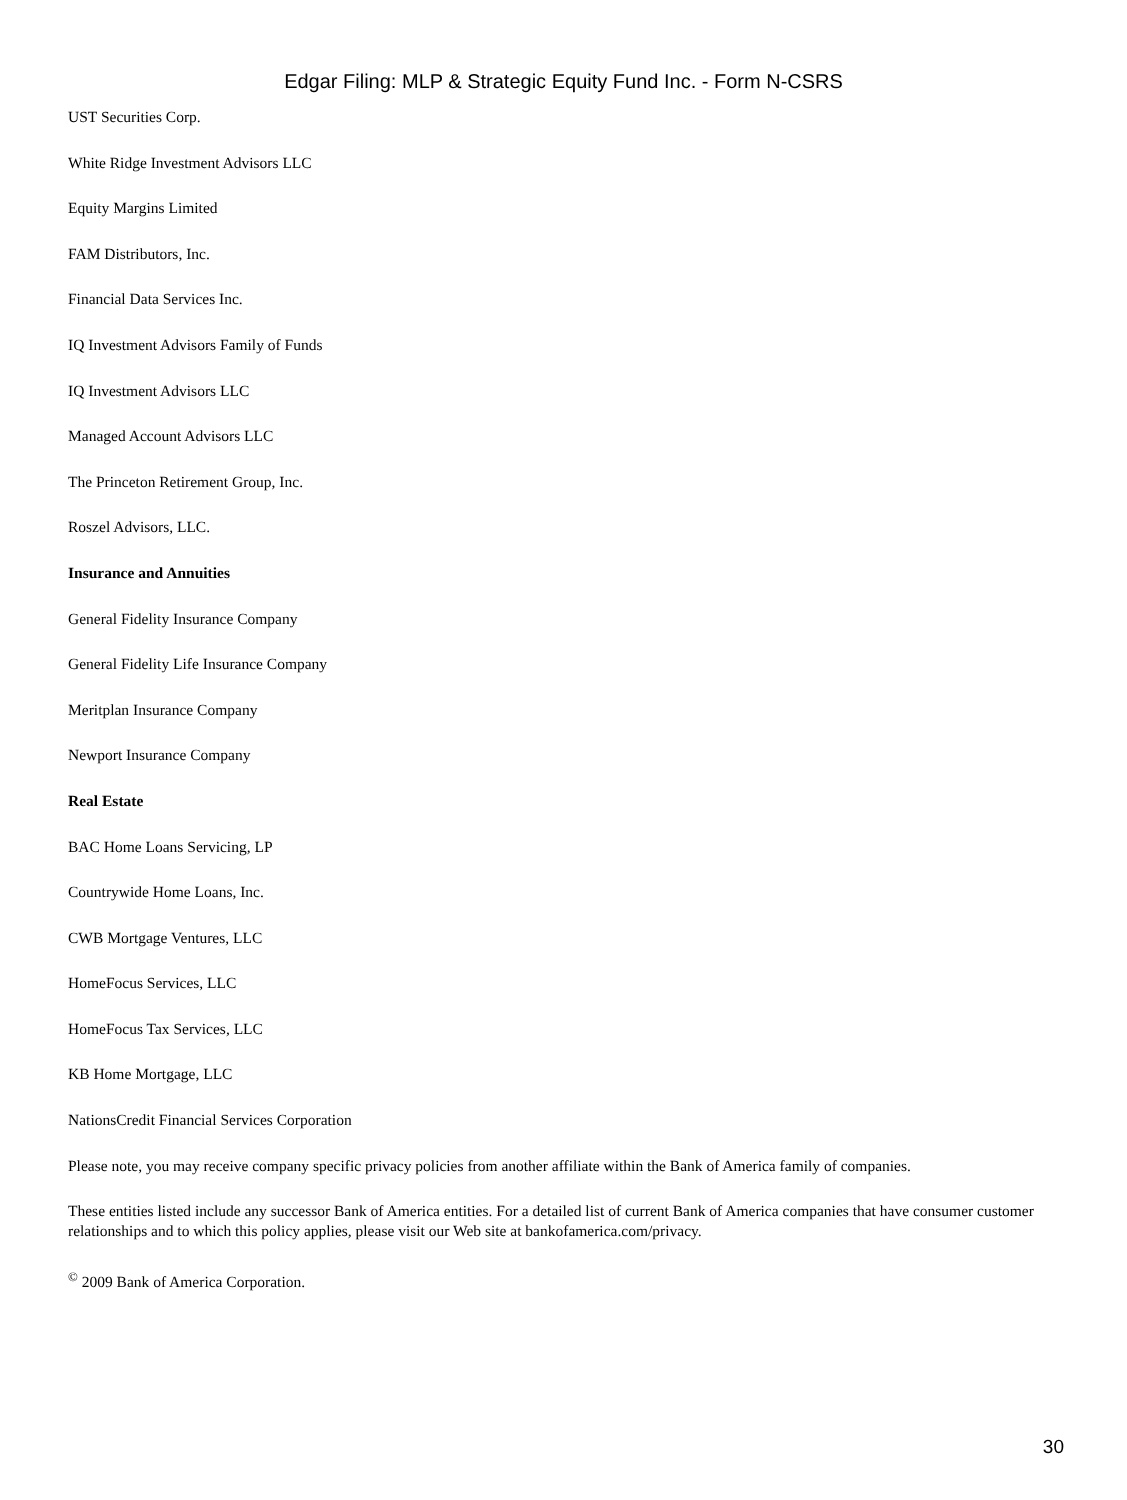Edgar Filing: MLP & Strategic Equity Fund Inc. - Form N-CSRS
UST Securities Corp.
White Ridge Investment Advisors LLC
Equity Margins Limited
FAM Distributors, Inc.
Financial Data Services Inc.
IQ Investment Advisors Family of Funds
IQ Investment Advisors LLC
Managed Account Advisors LLC
The Princeton Retirement Group, Inc.
Roszel Advisors, LLC.
Insurance and Annuities
General Fidelity Insurance Company
General Fidelity Life Insurance Company
Meritplan Insurance Company
Newport Insurance Company
Real Estate
BAC Home Loans Servicing, LP
Countrywide Home Loans, Inc.
CWB Mortgage Ventures, LLC
HomeFocus Services, LLC
HomeFocus Tax Services, LLC
KB Home Mortgage, LLC
NationsCredit Financial Services Corporation
Please note, you may receive company specific privacy policies from another affiliate within the Bank of America family of companies.
These entities listed include any successor Bank of America entities. For a detailed list of current Bank of America companies that have consumer customer relationships and to which this policy applies, please visit our Web site at bankofamerica.com/privacy.
<sup>©</sup> 2009 Bank of America Corporation.
30